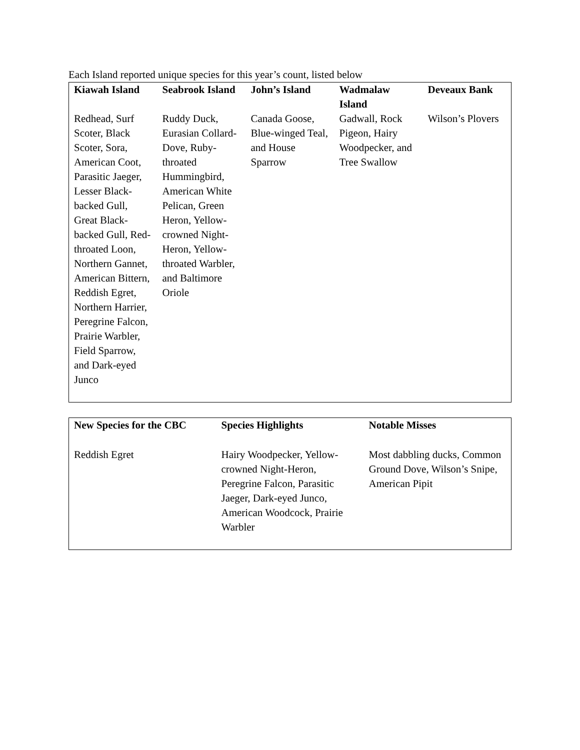Each Island reported unique species for this year’s count, listed below
| Kiawah Island | Seabrook Island | John’s Island | Wadmalaw Island | Deveaux Bank |
| --- | --- | --- | --- | --- |
| Redhead, Surf Scoter, Black Scoter, Sora, American Coot, Parasitic Jaeger, Lesser Black-backed Gull, Great Black-backed Gull, Red-throated Loon, Northern Gannet, American Bittern, Reddish Egret, Northern Harrier, Peregrine Falcon, Prairie Warbler, Field Sparrow, and Dark-eyed Junco | Ruddy Duck, Eurasian Collard-Dove, Ruby-throated Hummingbird, American White Pelican, Green Heron, Yellow-crowned Night-Heron, Yellow-throated Warbler, and Baltimore Oriole | Canada Goose, Blue-winged Teal, and House Sparrow | Gadwall, Rock Pigeon, Hairy Woodpecker, and Tree Swallow | Wilson’s Plovers |
| New Species for the CBC | Species Highlights | Notable Misses |
| --- | --- | --- |
| Reddish Egret | Hairy Woodpecker, Yellow-crowned Night-Heron, Peregrine Falcon, Parasitic Jaeger, Dark-eyed Junco, American Woodcock, Prairie Warbler | Most dabbling ducks, Common Ground Dove, Wilson’s Snipe, American Pipit |